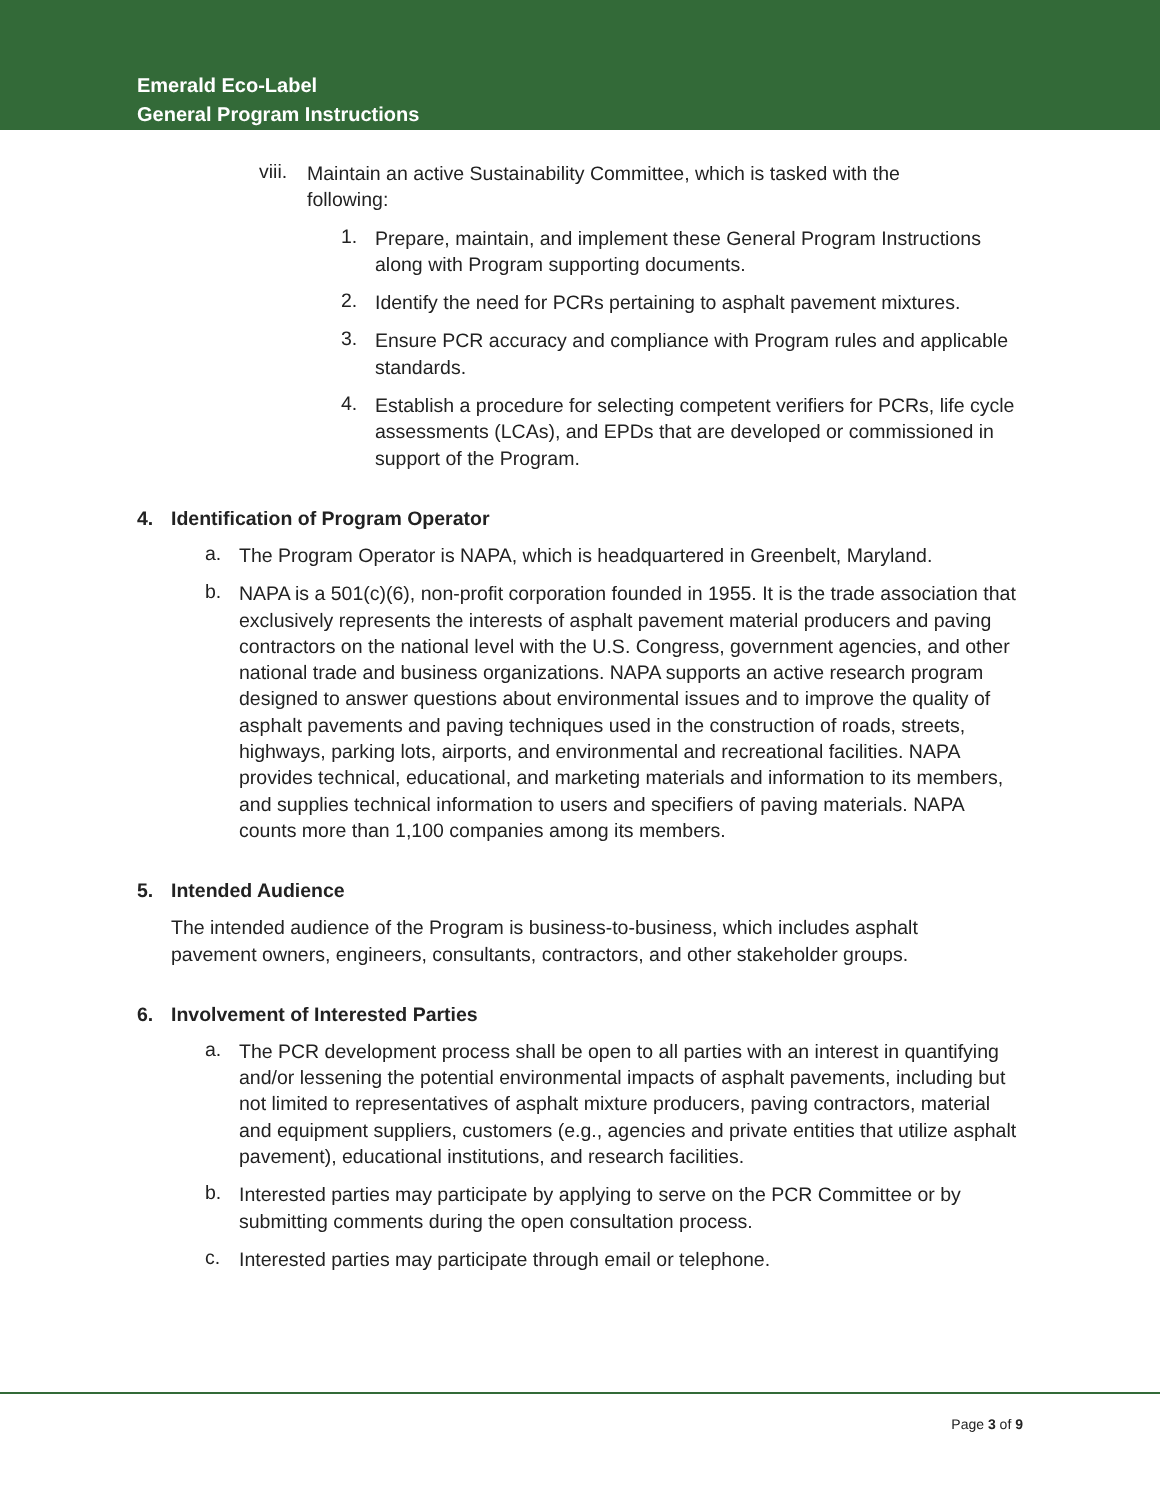Emerald Eco-Label
General Program Instructions
viii.
Maintain an active Sustainability Committee, which is tasked with the following:
1.
Prepare, maintain, and implement these General Program Instructions along with Program supporting documents.
2.
Identify the need for PCRs pertaining to asphalt pavement mixtures.
3.
Ensure PCR accuracy and compliance with Program rules and applicable standards.
4.
Establish a procedure for selecting competent verifiers for PCRs, life cycle assessments (LCAs), and EPDs that are developed or commissioned in support of the Program.
4. Identification of Program Operator
a.
The Program Operator is NAPA, which is headquartered in Greenbelt, Maryland.
b.
NAPA is a 501(c)(6), non-profit corporation founded in 1955. It is the trade association that exclusively represents the interests of asphalt pavement material producers and paving contractors on the national level with the U.S. Congress, government agencies, and other national trade and business organizations. NAPA supports an active research program designed to answer questions about environmental issues and to improve the quality of asphalt pavements and paving techniques used in the construction of roads, streets, highways, parking lots, airports, and environmental and recreational facilities. NAPA provides technical, educational, and marketing materials and information to its members, and supplies technical information to users and specifiers of paving materials. NAPA counts more than 1,100 companies among its members.
5. Intended Audience
The intended audience of the Program is business-to-business, which includes asphalt pavement owners, engineers, consultants, contractors, and other stakeholder groups.
6. Involvement of Interested Parties
a.
The PCR development process shall be open to all parties with an interest in quantifying and/or lessening the potential environmental impacts of asphalt pavements, including but not limited to representatives of asphalt mixture producers, paving contractors, material and equipment suppliers, customers (e.g., agencies and private entities that utilize asphalt pavement), educational institutions, and research facilities.
b.
Interested parties may participate by applying to serve on the PCR Committee or by submitting comments during the open consultation process.
c.
Interested parties may participate through email or telephone.
Page 3 of 9